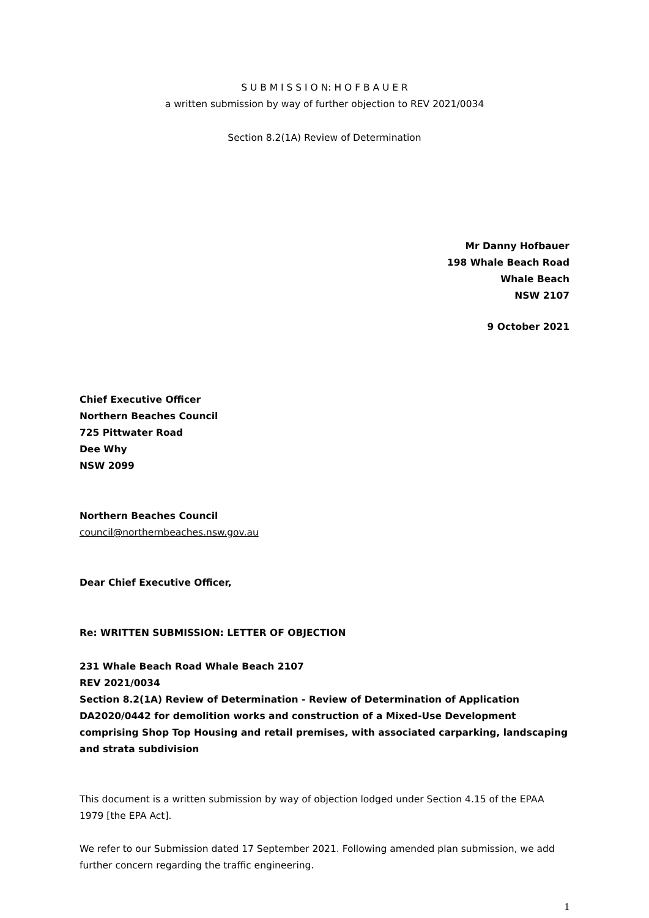S U B M I S S I O N: H O F B A U E R
a written submission by way of further objection to REV 2021/0034
Section 8.2(1A) Review of Determination
Mr Danny Hofbauer
198 Whale Beach Road
Whale Beach
NSW 2107
9 October 2021
Chief Executive Officer
Northern Beaches Council
725 Pittwater Road
Dee Why
NSW 2099
Northern Beaches Council
council@northernbeaches.nsw.gov.au
Dear Chief Executive Officer,
Re: WRITTEN SUBMISSION: LETTER OF OBJECTION
231 Whale Beach Road Whale Beach 2107
REV 2021/0034
Section 8.2(1A) Review of Determination - Review of Determination of Application DA2020/0442 for demolition works and construction of a Mixed-Use Development comprising Shop Top Housing and retail premises, with associated carparking, landscaping and strata subdivision
This document is a written submission by way of objection lodged under Section 4.15 of the EPAA 1979 [the EPA Act].
We refer to our Submission dated 17 September 2021. Following amended plan submission, we add further concern regarding the traffic engineering.
1